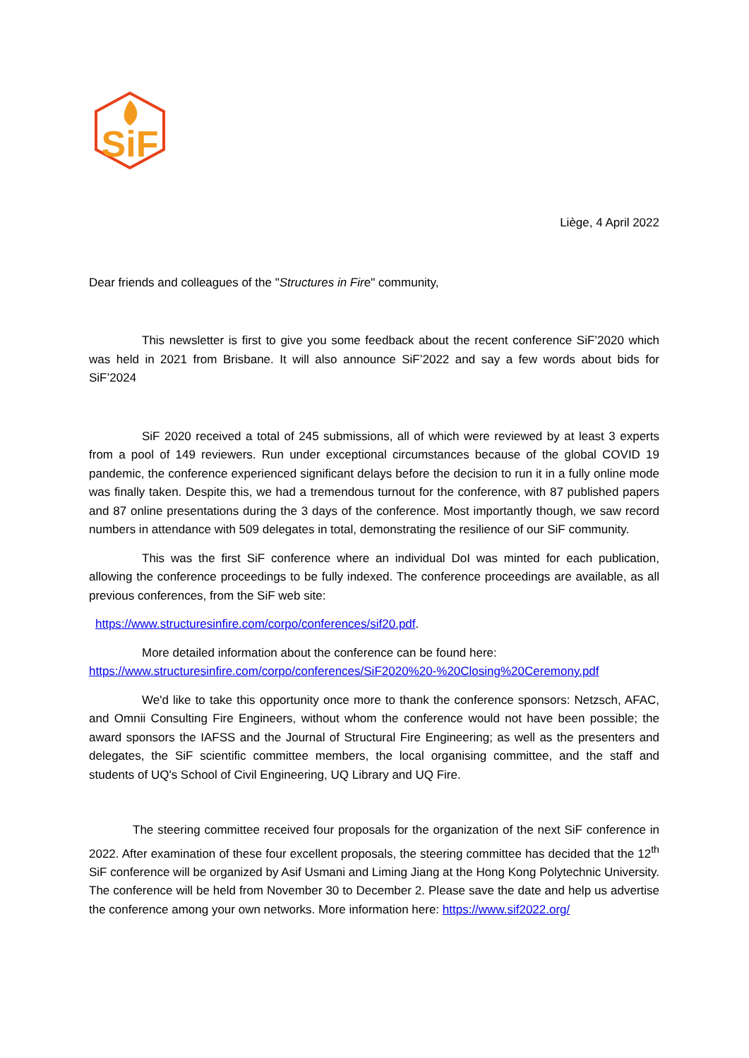SiF
Liège, 4 April 2022
Dear friends and colleagues of the "Structures in Fire" community,
This newsletter is first to give you some feedback about the recent conference SiF’2020 which was held in 2021 from Brisbane. It will also announce SiF’2022 and say a few words about bids for SiF’2024
SiF 2020 received a total of 245 submissions, all of which were reviewed by at least 3 experts from a pool of 149 reviewers. Run under exceptional circumstances because of the global COVID 19 pandemic, the conference experienced significant delays before the decision to run it in a fully online mode was finally taken. Despite this, we had a tremendous turnout for the conference, with 87 published papers and 87 online presentations during the 3 days of the conference. Most importantly though, we saw record numbers in attendance with 509 delegates in total, demonstrating the resilience of our SiF community.
This was the first SiF conference where an individual DoI was minted for each publication, allowing the conference proceedings to be fully indexed. The conference proceedings are available, as all previous conferences, from the SiF web site:
https://www.structuresinfire.com/corpo/conferences/sif20.pdf.
More detailed information about the conference can be found here:
https://www.structuresinfire.com/corpo/conferences/SiF2020%20-%20Closing%20Ceremony.pdf
We'd like to take this opportunity once more to thank the conference sponsors: Netzsch, AFAC, and Omnii Consulting Fire Engineers, without whom the conference would not have been possible; the award sponsors the IAFSS and the Journal of Structural Fire Engineering; as well as the presenters and delegates, the SiF scientific committee members, the local organising committee, and the staff and students of UQ's School of Civil Engineering, UQ Library and UQ Fire.
The steering committee received four proposals for the organization of the next SiF conference in 2022. After examination of these four excellent proposals, the steering committee has decided that the 12<sup>th</sup> SiF conference will be organized by Asif Usmani and Liming Jiang at the Hong Kong Polytechnic University. The conference will be held from November 30 to December 2. Please save the date and help us advertise the conference among your own networks. More information here: https://www.sif2022.org/